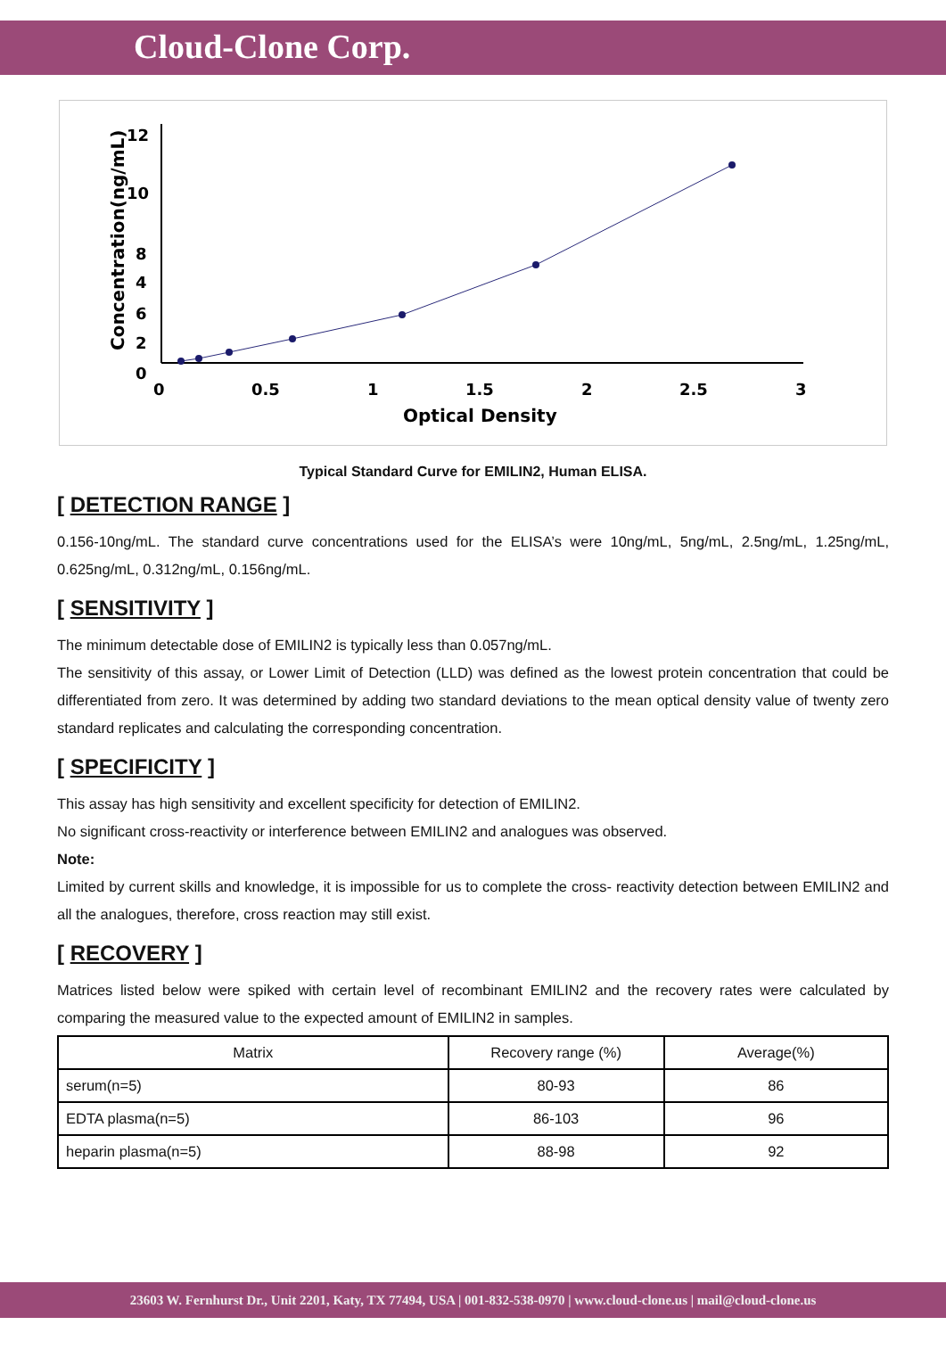Cloud-Clone Corp.
12
10
8
6
0
4
2
0
0.5
1
1.5
2
2.5
3
Optical Density
Concentration(ng/mL)
Typical Standard Curve for EMILIN2, Human ELISA.
[ DETECTION RANGE ]
0.156-10ng/mL. The standard curve concentrations used for the ELISA’s were 10ng/mL, 5ng/mL, 2.5ng/mL, 1.25ng/mL, 0.625ng/mL, 0.312ng/mL, 0.156ng/mL.
[ SENSITIVITY ]
The minimum detectable dose of EMILIN2 is typically less than 0.057ng/mL.
The sensitivity of this assay, or Lower Limit of Detection (LLD) was defined as the lowest protein concentration that could be differentiated from zero. It was determined by adding two standard deviations to the mean optical density value of twenty zero standard replicates and calculating the corresponding concentration.
[ SPECIFICITY ]
This assay has high sensitivity and excellent specificity for detection of EMILIN2.
No significant cross-reactivity or interference between EMILIN2 and analogues was observed.
Note:
Limited by current skills and knowledge, it is impossible for us to complete the cross- reactivity detection between EMILIN2 and all the analogues, therefore, cross reaction may still exist.
[ RECOVERY ]
Matrices listed below were spiked with certain level of recombinant EMILIN2 and the recovery rates were calculated by comparing the measured value to the expected amount of EMILIN2 in samples.
| Matrix | Recovery range (%) | Average(%) |
| --- | --- | --- |
| serum(n=5) | 80-93 | 86 |
| EDTA plasma(n=5) | 86-103 | 96 |
| heparin plasma(n=5) | 88-98 | 92 |
23603 W. Fernhurst Dr., Unit 2201, Katy, TX 77494, USA | 001-832-538-0970 | www.cloud-clone.us | mail@cloud-clone.us